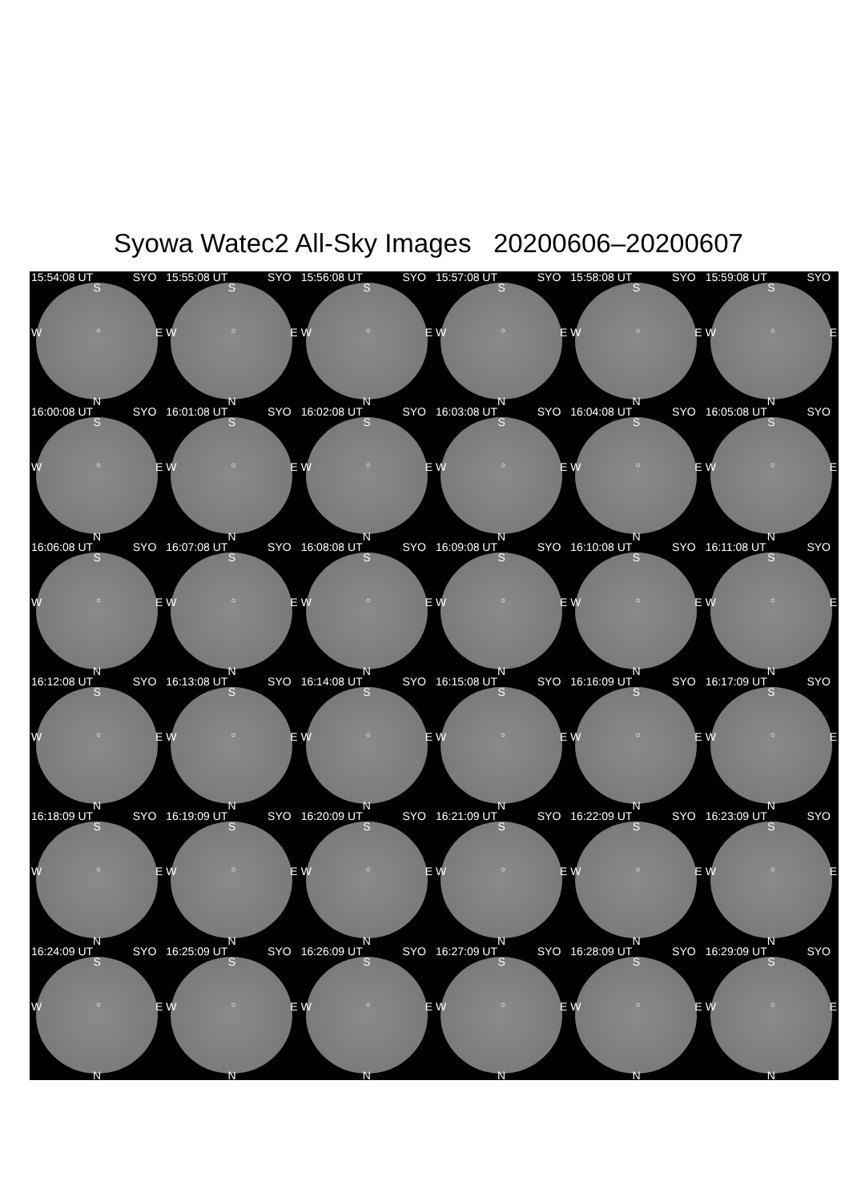Syowa Watec2 All-Sky Images 20200606–20200607
15:54:08 UT SYO
S
W ○ E
N
15:55:08 UT SYO
S
W ○ E
N
15:56:08 UT SYO
S
W ○ E
N
15:57:08 UT SYO
S
W ○ E
N
15:58:08 UT SYO
S
W ○ E
N
15:59:08 UT SYO
S
W ○ E
N
16:00:08 UT SYO
S
W ○ E
N
16:01:08 UT SYO
S
W ○ E
N
16:02:08 UT SYO
S
W ○ E
N
16:03:08 UT SYO
S
W ○ E
N
16:04:08 UT SYO
S
W ○ E
N
16:05:08 UT SYO
S
W ○ E
N
16:06:08 UT SYO
S
W ○ E
N
16:07:08 UT SYO
S
W ○ E
N
16:08:08 UT SYO
S
W ○ E
N
16:09:08 UT SYO
S
W ○ E
N
16:10:08 UT SYO
S
W ○ E
N
16:11:08 UT SYO
S
W ○ E
N
16:12:08 UT SYO
S
W ○ E
N
16:13:08 UT SYO
S
W ○ E
N
16:14:08 UT SYO
S
W ○ E
N
16:15:08 UT SYO
S
W ○ E
N
16:16:09 UT SYO
S
W ○ E
N
16:17:09 UT SYO
S
W ○ E
N
16:18:09 UT SYO
S
W ○ E
N
16:19:09 UT SYO
S
W ○ E
N
16:20:09 UT SYO
S
W ○ E
N
16:21:09 UT SYO
S
W ○ E
N
16:22:09 UT SYO
S
W ○ E
N
16:23:09 UT SYO
S
W ○ E
N
16:24:09 UT SYO
S
W ○ E
N
16:25:09 UT SYO
S
W ○ E
N
16:26:09 UT SYO
S
W ○ E
N
16:27:09 UT SYO
S
W ○ E
N
16:28:09 UT SYO
S
W ○ E
N
16:29:09 UT SYO
S
W ○ E
N